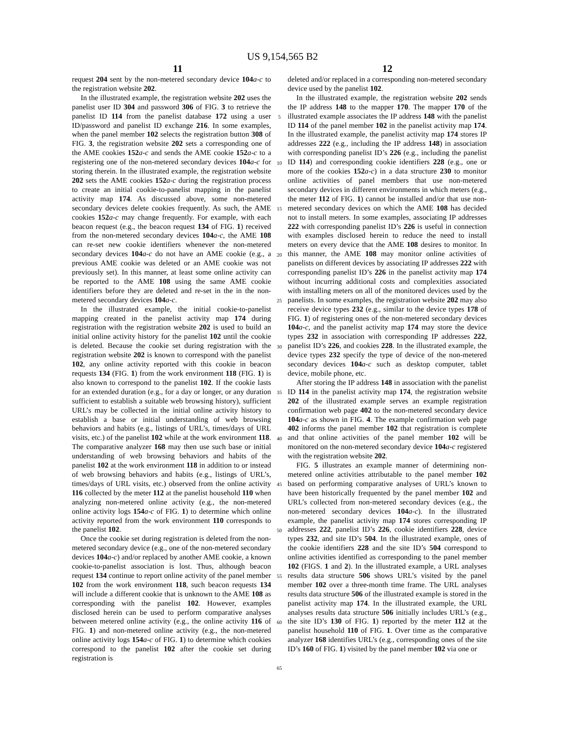US 9,154,565 B2
11 12
request 204 sent by the non-metered secondary device 104 a-c to the registration website 202.
In the illustrated example, the registration website 202 uses the panelist user ID 304 and password 306 of FIG. 3 to retrieve the panelist ID 114 from the panelist database 172 using a user ID/password and panelist ID exchange 216. In some examples, when the panel member 102 selects the registration button 308 of FIG. 3, the registration website 202 sets a corresponding one of the AME cookies 152 a-c and sends the AME cookie 152 a-c to a registering one of the non-metered secondary devices 104 a-c for storing therein. In the illustrated example, the registration website 202 sets the AME cookies 152 a-c during the registration process to create an initial cookie-to-panelist mapping in the panelist activity map 174. As discussed above, some non-metered secondary devices delete cookies frequently. As such, the AME cookies 152 a-c may change frequently. For example, with each beacon request (e.g., the beacon request 134 of FIG. 1) received from the non-metered secondary devices 104 a-c, the AME 108 can re-set new cookie identifiers whenever the non-metered secondary devices 104 a-c do not have an AME cookie (e.g., a previous AME cookie was deleted or an AME cookie was not previously set). In this manner, at least some online activity can be reported to the AME 108 using the same AME cookie identifiers before they are deleted and re-set in the in the non-metered secondary devices 104 a-c.
In the illustrated example, the initial cookie-to-panelist mapping created in the panelist activity map 174 during registration with the registration website 202 is used to build an initial online activity history for the panelist 102 until the cookie is deleted. Because the cookie set during registration with the registration website 202 is known to correspond with the panelist 102, any online activity reported with this cookie in beacon requests 134 (FIG. 1) from the work environment 118 (FIG. 1) is also known to correspond to the panelist 102. If the cookie lasts for an extended duration (e.g., for a day or longer, or any duration sufficient to establish a suitable web browsing history), sufficient URL’s may be collected in the initial online activity history to establish a base or initial understanding of web browsing behaviors and habits (e.g., listings of URL’s, times/days of URL visits, etc.) of the panelist 102 while at the work environment 118. The comparative analyzer 168 may then use such base or initial understanding of web browsing behaviors and habits of the panelist 102 at the work environment 118 in addition to or instead of web browsing behaviors and habits (e.g., listings of URL’s, times/days of URL visits, etc.) observed from the online activity 116 collected by the meter 112 at the panelist household 110 when analyzing non-metered online activity (e.g., the non-metered online activity logs 154 a-c of FIG. 1) to determine which online activity reported from the work environment 110 corresponds to the panelist 102.
Once the cookie set during registration is deleted from the non-metered secondary device (e.g., one of the non-metered secondary devices 104 a-c) and/or replaced by another AME cookie, a known cookie-to-panelist association is lost. Thus, although beacon request 134 continue to report online activity of the panel member 102 from the work environment 118, such beacon requests 134 will include a different cookie that is unknown to the AME 108 as corresponding with the panelist 102. However, examples disclosed herein can be used to perform comparative analyses between metered online activity (e.g., the online activity 116 of FIG. 1) and non-metered online activity (e.g., the non-metered online activity logs 154 a-c of FIG. 1) to determine which cookies correspond to the panelist 102 after the cookie set during registration is
5
10
15
20
25
30
35
40
45
50
55
60
65
deleted and/or replaced in a corresponding non-metered secondary device used by the panelist 102.
In the illustrated example, the registration website 202 sends the IP address 148 to the mapper 170. The mapper 170 of the illustrated example associates the IP address 148 with the panelist ID 114 of the panel member 102 in the panelist activity map 174. In the illustrated example, the panelist activity map 174 stores IP addresses 222 (e.g., including the IP address 148) in association with corresponding panelist ID’s 226 (e.g., including the panelist ID 114) and corresponding cookie identifiers 228 (e.g., one or more of the cookies 152 a-c) in a data structure 230 to monitor online activities of panel members that use non-metered secondary devices in different environments in which meters (e.g., the meter 112 of FIG. 1) cannot be installed and/or that use non-metered secondary devices on which the AME 108 has decided not to install meters. In some examples, associating IP addresses 222 with corresponding panelist ID’s 226 is useful in connection with examples disclosed herein to reduce the need to install meters on every device that the AME 108 desires to monitor. In this manner, the AME 108 may monitor online activities of panelists on different devices by associating IP addresses 222 with corresponding panelist ID’s 226 in the panelist activity map 174 without incurring additional costs and complexities associated with installing meters on all of the monitored devices used by the panelists. In some examples, the registration website 202 may also receive device types 232 (e.g., similar to the device types 178 of FIG. 1) of registering ones of the non-metered secondary devices 104 a-c, and the panelist activity map 174 may store the device types 232 in association with corresponding IP addresses 222, panelist ID’s 226, and cookies 228. In the illustrated example, the device types 232 specify the type of device of the non-metered secondary devices 104 a-c such as desktop computer, tablet device, mobile phone, etc.
After storing the IP address 148 in association with the panelist ID 114 in the panelist activity map 174, the registration website 202 of the illustrated example serves an example registration confirmation web page 402 to the non-metered secondary device 104 a-c as shown in FIG. 4. The example confirmation web page 402 informs the panel member 102 that registration is complete and that online activities of the panel member 102 will be monitored on the non-metered secondary device 104 a-c registered with the registration website 202.
FIG. 5 illustrates an example manner of determining non-metered online activities attributable to the panel member 102 based on performing comparative analyses of URL’s known to have been historically frequented by the panel member 102 and URL’s collected from non-metered secondary devices (e.g., the non-metered secondary devices 104 a-c). In the illustrated example, the panelist activity map 174 stores corresponding IP addresses 222, panelist ID’s 226, cookie identifiers 228, device types 232, and site ID’s 504. In the illustrated example, ones of the cookie identifiers 228 and the site ID’s 504 correspond to online activities identified as corresponding to the panel member 102 (FIGS. 1 and 2). In the illustrated example, a URL analyses results data structure 506 shows URL’s visited by the panel member 102 over a three-month time frame. The URL analyses results data structure 506 of the illustrated example is stored in the panelist activity map 174. In the illustrated example, the URL analyses results data structure 506 initially includes URL’s (e.g., the site ID’s 130 of FIG. 1) reported by the meter 112 at the panelist household 110 of FIG. 1. Over time as the comparative analyzer 168 identifies URL’s (e.g., corresponding ones of the site ID’s 160 of FIG. 1) visited by the panel member 102 via one or